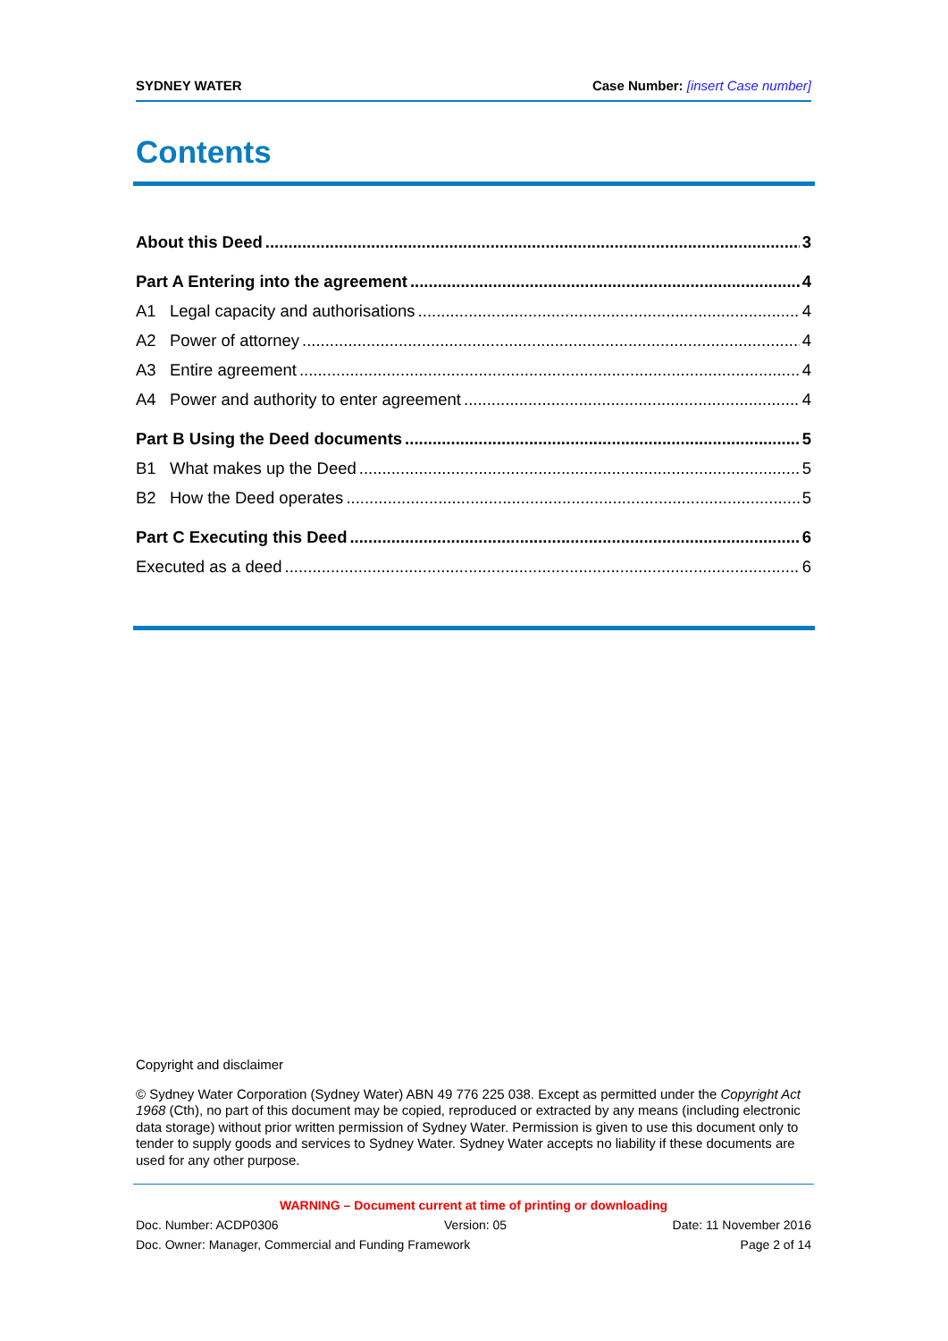SYDNEY WATER Case Number: [insert Case number]
Contents
About this Deed 3
Part A Entering into the agreement 4
A1 Legal capacity and authorisations 4
A2 Power of attorney 4
A3 Entire agreement 4
A4 Power and authority to enter agreement 4
Part B Using the Deed documents 5
B1 What makes up the Deed 5
B2 How the Deed operates 5
Part C Executing this Deed 6
Executed as a deed 6
Copyright and disclaimer
© Sydney Water Corporation (Sydney Water) ABN 49 776 225 038. Except as permitted under the Copyright Act 1968 (Cth), no part of this document may be copied, reproduced or extracted by any means (including electronic data storage) without prior written permission of Sydney Water. Permission is given to use this document only to tender to supply goods and services to Sydney Water. Sydney Water accepts no liability if these documents are used for any other purpose.
WARNING – Document current at time of printing or downloading
Doc. Number: ACDP0306 Version: 05 Date: 11 November 2016
Doc. Owner: Manager, Commercial and Funding Framework Page 2 of 14